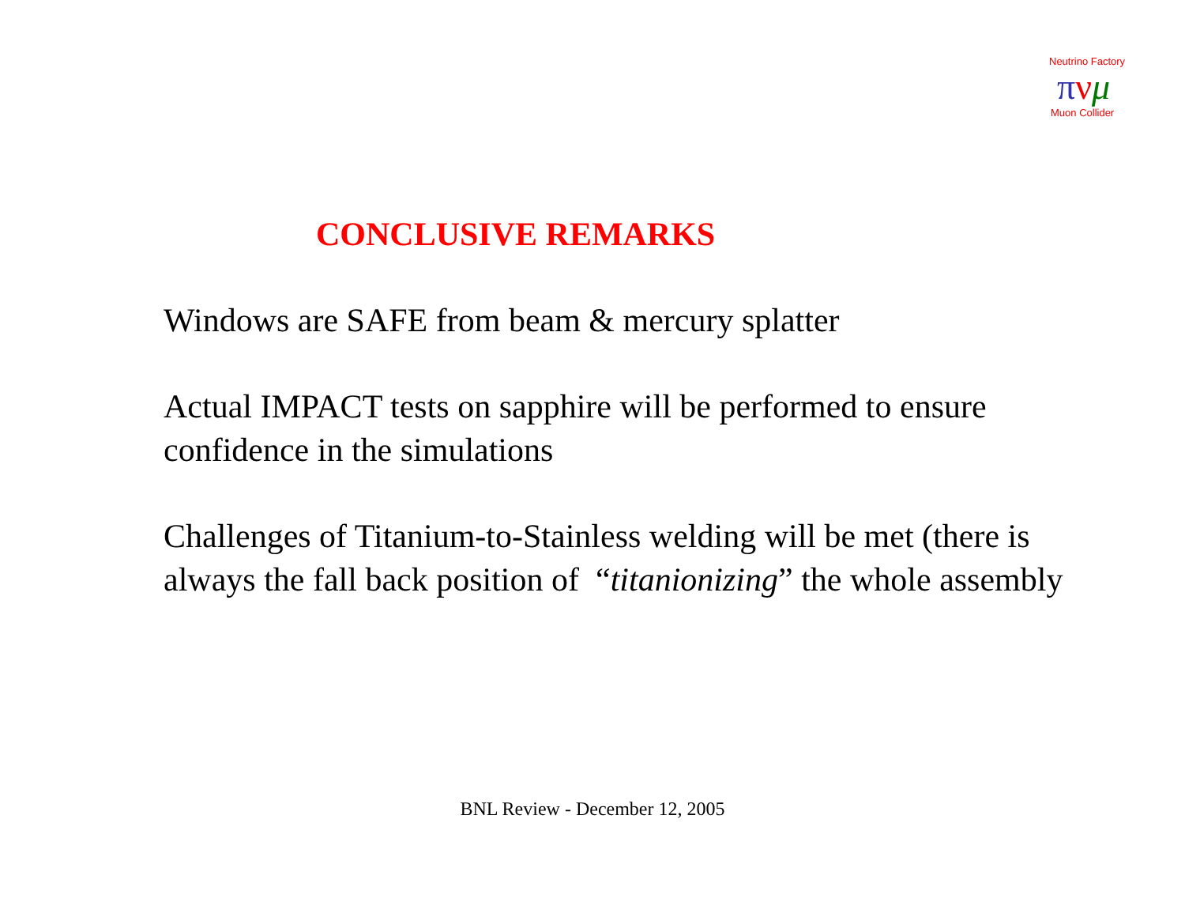Neutrino Factory
πνμ
Muon Collider
CONCLUSIVE REMARKS
Windows are SAFE from beam & mercury splatter
Actual IMPACT tests on sapphire will be performed to ensure confidence in the simulations
Challenges of Titanium-to-Stainless welding will be met (there is always the fall back position of “titanionizing” the whole assembly
BNL Review - December 12, 2005